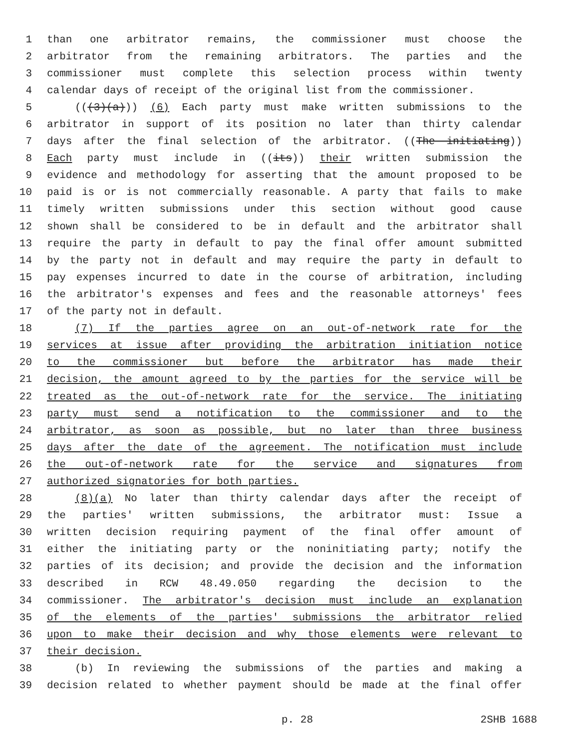1 than one arbitrator remains, the commissioner must choose the
2 arbitrator from the remaining arbitrators. The parties and the
3 commissioner must complete this selection process within twenty
4 calendar days of receipt of the original list from the commissioner.
5 (((3)(a))) (6) Each party must make written submissions to the
6 arbitrator in support of its position no later than thirty calendar
7 days after the final selection of the arbitrator. ((The initiating))
8 Each party must include in ((its)) their written submission the
9 evidence and methodology for asserting that the amount proposed to be
10 paid is or is not commercially reasonable. A party that fails to make
11 timely written submissions under this section without good cause
12 shown shall be considered to be in default and the arbitrator shall
13 require the party in default to pay the final offer amount submitted
14 by the party not in default and may require the party in default to
15 pay expenses incurred to date in the course of arbitration, including
16 the arbitrator's expenses and fees and the reasonable attorneys' fees
17 of the party not in default.
18 (7) If the parties agree on an out-of-network rate for the
19 services at issue after providing the arbitration initiation notice
20 to the commissioner but before the arbitrator has made their
21 decision, the amount agreed to by the parties for the service will be
22 treated as the out-of-network rate for the service. The initiating
23 party must send a notification to the commissioner and to the
24 arbitrator, as soon as possible, but no later than three business
25 days after the date of the agreement. The notification must include
26 the out-of-network rate for the service and signatures from
27 authorized signatories for both parties.
28 (8)(a) No later than thirty calendar days after the receipt of
29 the parties' written submissions, the arbitrator must: Issue a
30 written decision requiring payment of the final offer amount of
31 either the initiating party or the noninitiating party; notify the
32 parties of its decision; and provide the decision and the information
33 described in RCW 48.49.050 regarding the decision to the
34 commissioner. The arbitrator's decision must include an explanation
35 of the elements of the parties' submissions the arbitrator relied
36 upon to make their decision and why those elements were relevant to
37 their decision.
38 (b) In reviewing the submissions of the parties and making a
39 decision related to whether payment should be made at the final offer
p. 28 2SHB 1688